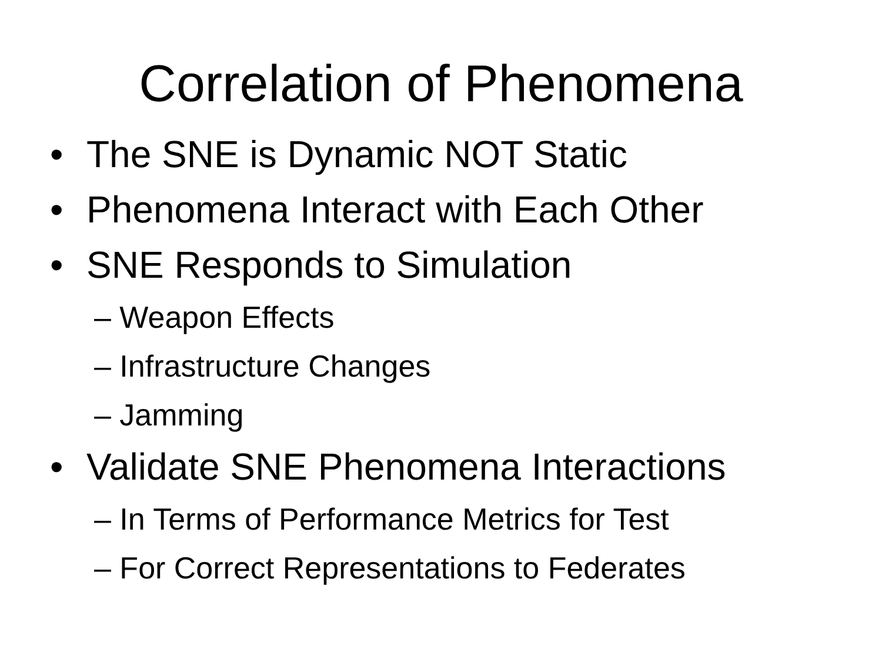Correlation of Phenomena
• The SNE is Dynamic NOT Static
• Phenomena Interact with Each Other
• SNE Responds to Simulation
– Weapon Effects
– Infrastructure Changes
– Jamming
• Validate SNE Phenomena Interactions
– In Terms of Performance Metrics for Test
– For Correct Representations to Federates